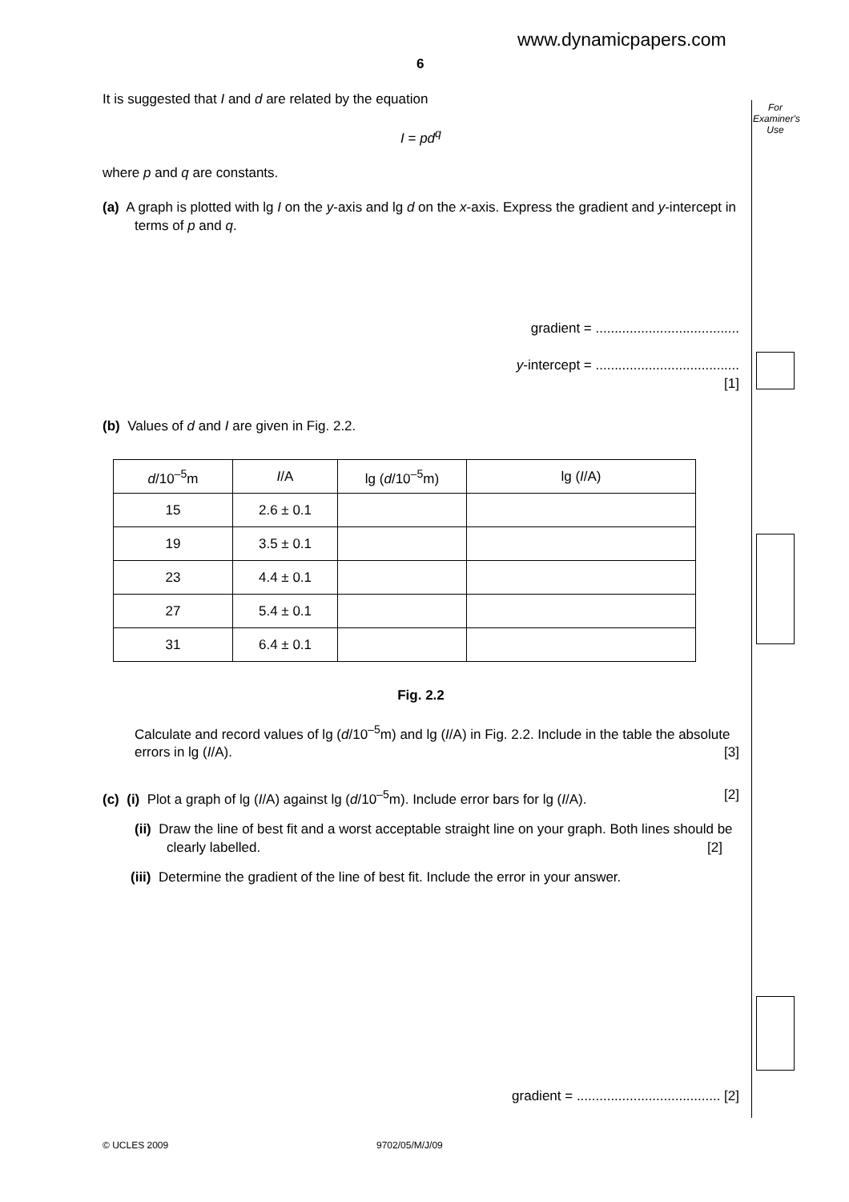www.dynamicpapers.com
6
For
Examiner's
Use
It is suggested that I and d are related by the equation
I = pd<sup>q</sup>
where p and q are constants.
(a) A graph is plotted with lg I on the y-axis and lg d on the x-axis. Express the gradient and y-intercept in terms of p and q.
gradient = ......................................
y-intercept = ......................................
[1]
(b) Values of d and I are given in Fig. 2.2.
| d /10<sup>–5</sup>m | I /A | lg ( d /10<sup>–5</sup>m) | lg ( I /A) |
| --- | --- | --- | --- |
| 15 | 2.6 ± 0.1 | | |
| 19 | 3.5 ± 0.1 | | |
| 23 | 4.4 ± 0.1 | | |
| 27 | 5.4 ± 0.1 | | |
| 31 | 6.4 ± 0.1 | | |
Fig. 2.2
Calculate and record values of lg (d/10<sup>–5</sup>m) and lg (I/A) in Fig. 2.2. Include in the table the absolute errors in lg (I/A). [3]
(c) (i) Plot a graph of lg (I/A) against lg (d/10<sup>–5</sup>m). Include error bars for lg (I/A). [2]
(ii) Draw the line of best fit and a worst acceptable straight line on your graph. Both lines should be clearly labelled. [2]
(iii) Determine the gradient of the line of best fit. Include the error in your answer.
gradient = ...................................... [2]
© UCLES 2009 9702/05/M/J/09